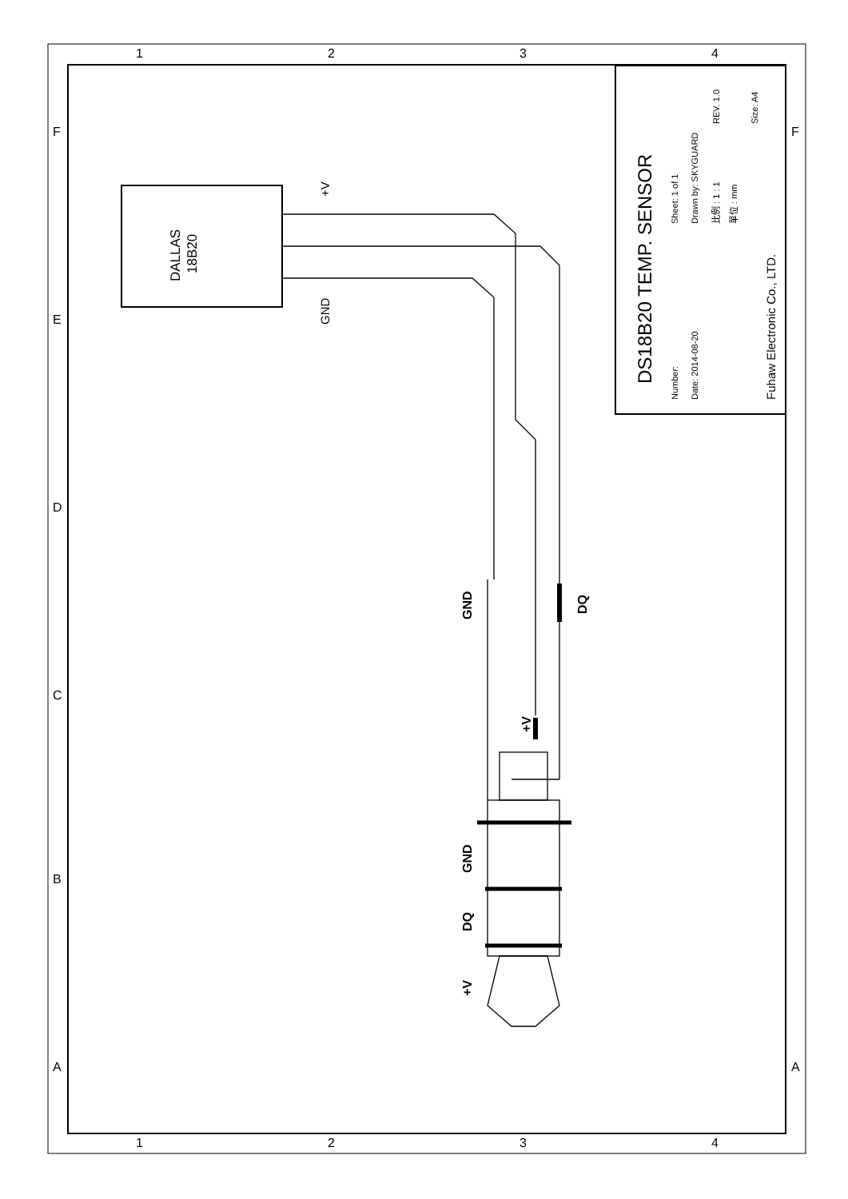DALLAS
18B20
+V
GND
+V
DQ
GND
GND
DQ
+V
1
2
3
4
1
2
3
4
F
E
D
C
B
A
F
A
DS18B20 TEMP. SENSOR
Number:
Sheet: 1 of 1
Date: 2014-08-20
Drawn by: SKYGUARD
比例 : 1 : 1
單位 : mm
REV. 1.0
Size: A4
Fuhaw Electronic Co., LTD.